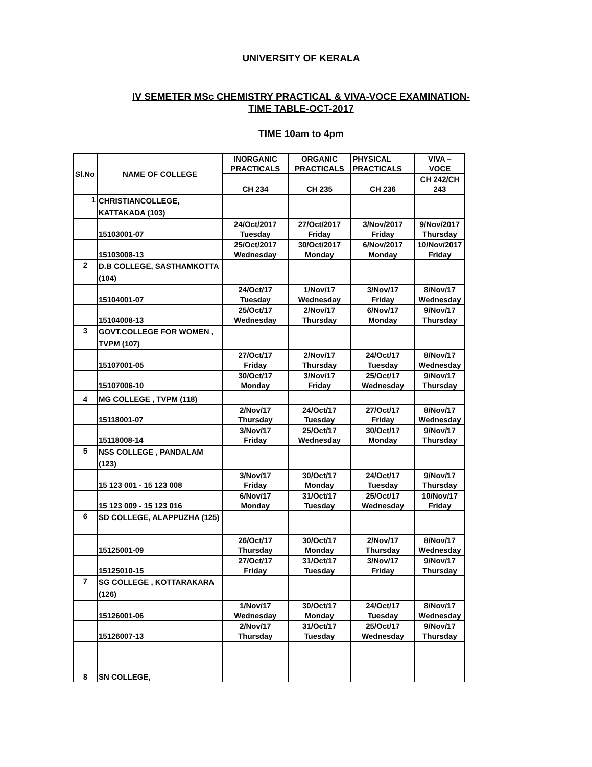UNIVERSITY OF KERALA
IV SEMETER MSc CHEMISTRY PRACTICAL & VIVA-VOCE EXAMINATION-
TIME TABLE-OCT-2017
TIME 10am to 4pm
| Sl.No | NAME OF COLLEGE | INORGANIC PRACTICALS | ORGANIC PRACTICALS | PHYSICAL PRACTICALS | VIVA – VOCE |
| --- | --- | --- | --- | --- | --- |
| | | CH 234 | CH 235 | CH 236 | CH 242/CH 243 |
| 1 | CHRISTIANCOLLEGE, KATTAKADA (103) | | | | |
| | 15103001-07 | 24/Oct/2017 Tuesday | 27/Oct/2017 Friday | 3/Nov/2017 Friday | 9/Nov/2017 Thursday |
| | 15103008-13 | 25/Oct/2017 Wednesday | 30/Oct/2017 Monday | 6/Nov/2017 Monday | 10/Nov/2017 Friday |
| 2 | D.B COLLEGE, SASTHAMKOTTA (104) | | | | |
| | 15104001-07 | 24/Oct/17 Tuesday | 1/Nov/17 Wednesday | 3/Nov/17 Friday | 8/Nov/17 Wednesday |
| | 15104008-13 | 25/Oct/17 Wednesday | 2/Nov/17 Thursday | 6/Nov/17 Monday | 9/Nov/17 Thursday |
| 3 | GOVT.COLLEGE FOR WOMEN , TVPM (107) | | | | |
| | 15107001-05 | 27/Oct/17 Friday | 2/Nov/17 Thursday | 24/Oct/17 Tuesday | 8/Nov/17 Wednesday |
| | 15107006-10 | 30/Oct/17 Monday | 3/Nov/17 Friday | 25/Oct/17 Wednesday | 9/Nov/17 Thursday |
| 4 | MG COLLEGE , TVPM (118) | | | | |
| | 15118001-07 | 2/Nov/17 Thursday | 24/Oct/17 Tuesday | 27/Oct/17 Friday | 8/Nov/17 Wednesday |
| | 15118008-14 | 3/Nov/17 Friday | 25/Oct/17 Wednesday | 30/Oct/17 Monday | 9/Nov/17 Thursday |
| 5 | NSS COLLEGE , PANDALAM (123) | | | | |
| | 15 123 001 - 15 123 008 | 3/Nov/17 Friday | 30/Oct/17 Monday | 24/Oct/17 Tuesday | 9/Nov/17 Thursday |
| | 15 123 009 - 15 123 016 | 6/Nov/17 Monday | 31/Oct/17 Tuesday | 25/Oct/17 Wednesday | 10/Nov/17 Friday |
| 6 | SD COLLEGE, ALAPPUZHA (125) | | | | |
| | 15125001-09 | 26/Oct/17 Thursday | 30/Oct/17 Monday | 2/Nov/17 Thursday | 8/Nov/17 Wednesday |
| | 15125010-15 | 27/Oct/17 Friday | 31/Oct/17 Tuesday | 3/Nov/17 Friday | 9/Nov/17 Thursday |
| 7 | SG COLLEGE , KOTTARAKARA (126) | | | | |
| | 15126001-06 | 1/Nov/17 Wednesday | 30/Oct/17 Monday | 24/Oct/17 Tuesday | 8/Nov/17 Wednesday |
| | 15126007-13 | 2/Nov/17 Thursday | 31/Oct/17 Tuesday | 25/Oct/17 Wednesday | 9/Nov/17 Thursday |
| 8 | SN COLLEGE, | | | | |